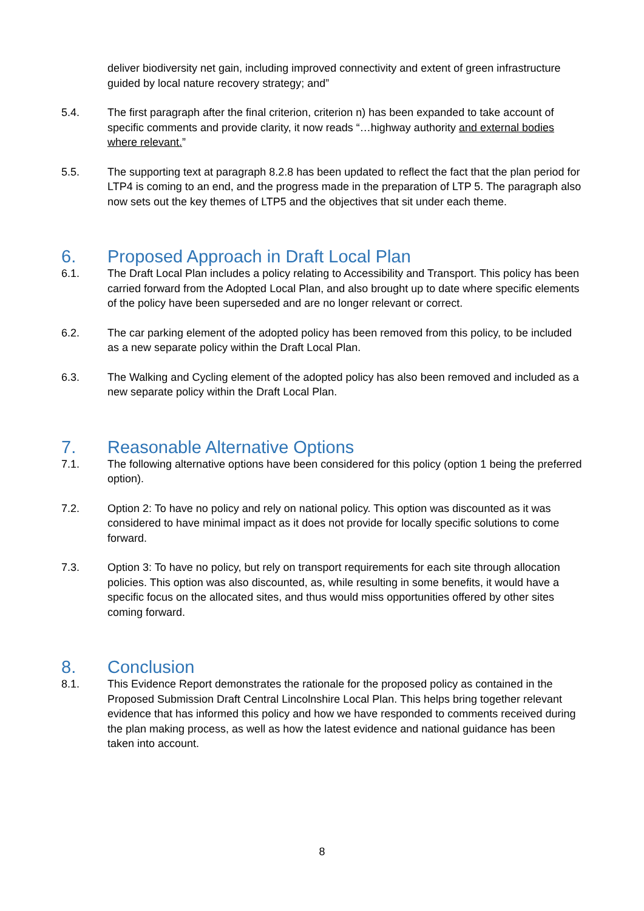deliver biodiversity net gain, including improved connectivity and extent of green infrastructure guided by local nature recovery strategy; and”
5.4. The first paragraph after the final criterion, criterion n) has been expanded to take account of specific comments and provide clarity, it now reads “…highway authority and external bodies where relevant.”
5.5. The supporting text at paragraph 8.2.8 has been updated to reflect the fact that the plan period for LTP4 is coming to an end, and the progress made in the preparation of LTP 5. The paragraph also now sets out the key themes of LTP5 and the objectives that sit under each theme.
6. Proposed Approach in Draft Local Plan
6.1. The Draft Local Plan includes a policy relating to Accessibility and Transport. This policy has been carried forward from the Adopted Local Plan, and also brought up to date where specific elements of the policy have been superseded and are no longer relevant or correct.
6.2. The car parking element of the adopted policy has been removed from this policy, to be included as a new separate policy within the Draft Local Plan.
6.3. The Walking and Cycling element of the adopted policy has also been removed and included as a new separate policy within the Draft Local Plan.
7. Reasonable Alternative Options
7.1. The following alternative options have been considered for this policy (option 1 being the preferred option).
7.2. Option 2: To have no policy and rely on national policy. This option was discounted as it was considered to have minimal impact as it does not provide for locally specific solutions to come forward.
7.3. Option 3: To have no policy, but rely on transport requirements for each site through allocation policies. This option was also discounted, as, while resulting in some benefits, it would have a specific focus on the allocated sites, and thus would miss opportunities offered by other sites coming forward.
8. Conclusion
8.1. This Evidence Report demonstrates the rationale for the proposed policy as contained in the Proposed Submission Draft Central Lincolnshire Local Plan. This helps bring together relevant evidence that has informed this policy and how we have responded to comments received during the plan making process, as well as how the latest evidence and national guidance has been taken into account.
8